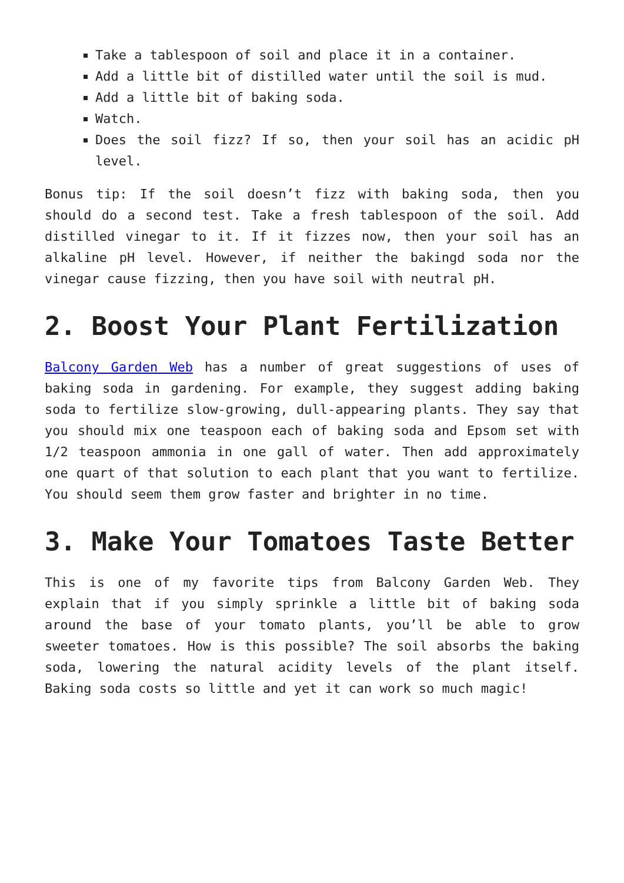Take a tablespoon of soil and place it in a container.
Add a little bit of distilled water until the soil is mud.
Add a little bit of baking soda.
Watch.
Does the soil fizz? If so, then your soil has an acidic pH level.
Bonus tip: If the soil doesn’t fizz with baking soda, then you should do a second test. Take a fresh tablespoon of the soil. Add distilled vinegar to it. If it fizzes now, then your soil has an alkaline pH level. However, if neither the bakingd soda nor the vinegar cause fizzing, then you have soil with neutral pH.
2. Boost Your Plant Fertilization
Balcony Garden Web has a number of great suggestions of uses of baking soda in gardening. For example, they suggest adding baking soda to fertilize slow-growing, dull-appearing plants. They say that you should mix one teaspoon each of baking soda and Epsom set with 1/2 teaspoon ammonia in one gall of water. Then add approximately one quart of that solution to each plant that you want to fertilize. You should seem them grow faster and brighter in no time.
3. Make Your Tomatoes Taste Better
This is one of my favorite tips from Balcony Garden Web. They explain that if you simply sprinkle a little bit of baking soda around the base of your tomato plants, you’ll be able to grow sweeter tomatoes. How is this possible? The soil absorbs the baking soda, lowering the natural acidity levels of the plant itself. Baking soda costs so little and yet it can work so much magic!